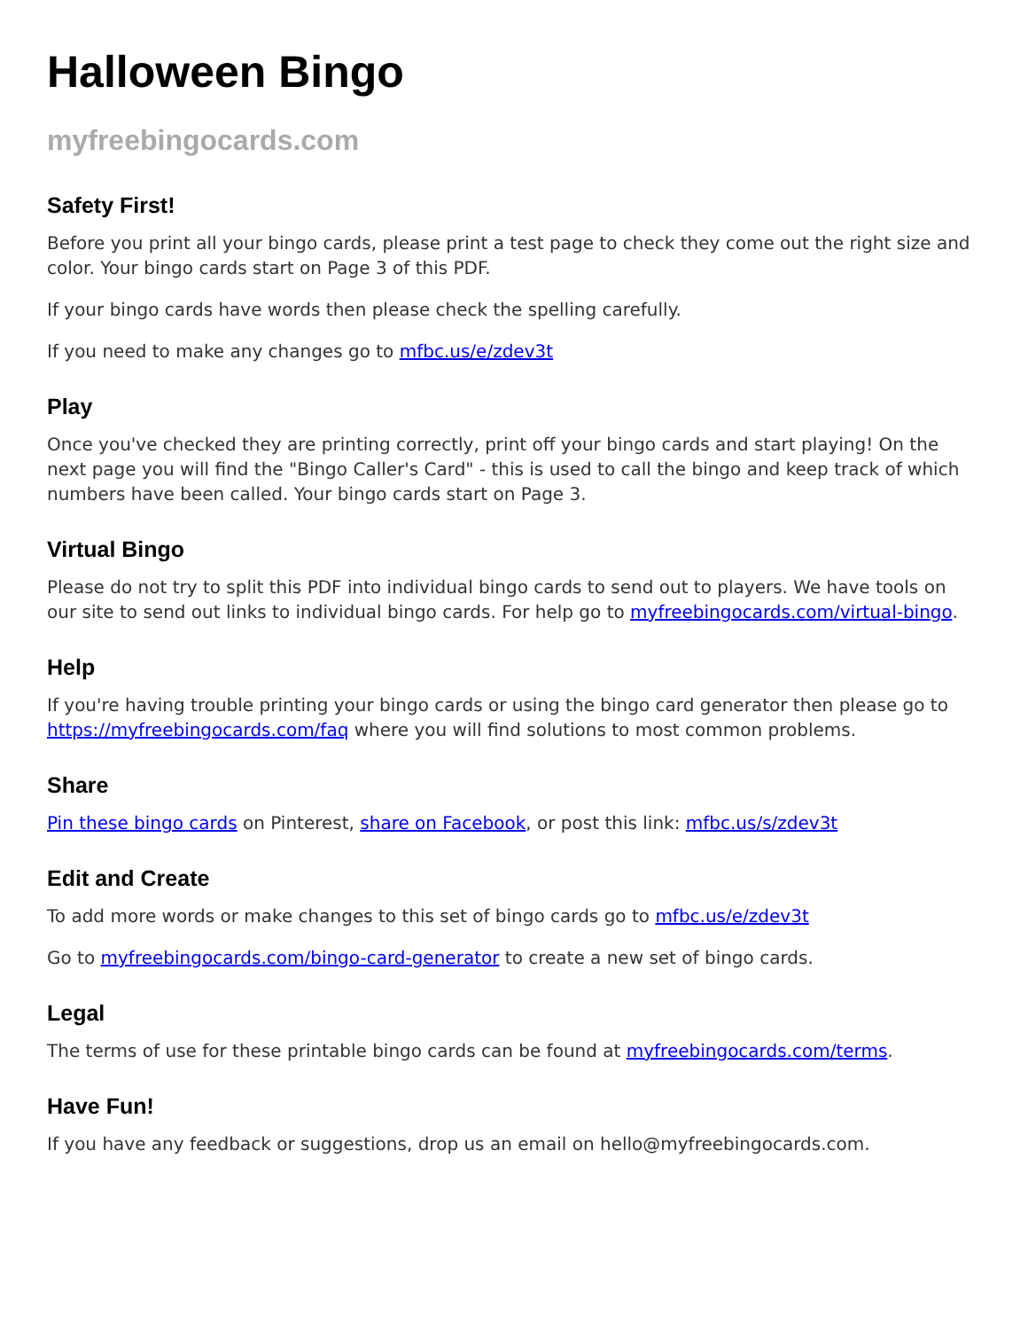Halloween Bingo
myfreebingocards.com
Safety First!
Before you print all your bingo cards, please print a test page to check they come out the right size and color. Your bingo cards start on Page 3 of this PDF.
If your bingo cards have words then please check the spelling carefully.
If you need to make any changes go to mfbc.us/e/zdev3t
Play
Once you've checked they are printing correctly, print off your bingo cards and start playing! On the next page you will find the "Bingo Caller's Card" - this is used to call the bingo and keep track of which numbers have been called. Your bingo cards start on Page 3.
Virtual Bingo
Please do not try to split this PDF into individual bingo cards to send out to players. We have tools on our site to send out links to individual bingo cards. For help go to myfreebingocards.com/virtual-bingo.
Help
If you're having trouble printing your bingo cards or using the bingo card generator then please go to https://myfreebingocards.com/faq where you will find solutions to most common problems.
Share
Pin these bingo cards on Pinterest, share on Facebook, or post this link: mfbc.us/s/zdev3t
Edit and Create
To add more words or make changes to this set of bingo cards go to mfbc.us/e/zdev3t
Go to myfreebingocards.com/bingo-card-generator to create a new set of bingo cards.
Legal
The terms of use for these printable bingo cards can be found at myfreebingocards.com/terms.
Have Fun!
If you have any feedback or suggestions, drop us an email on hello@myfreebingocards.com.